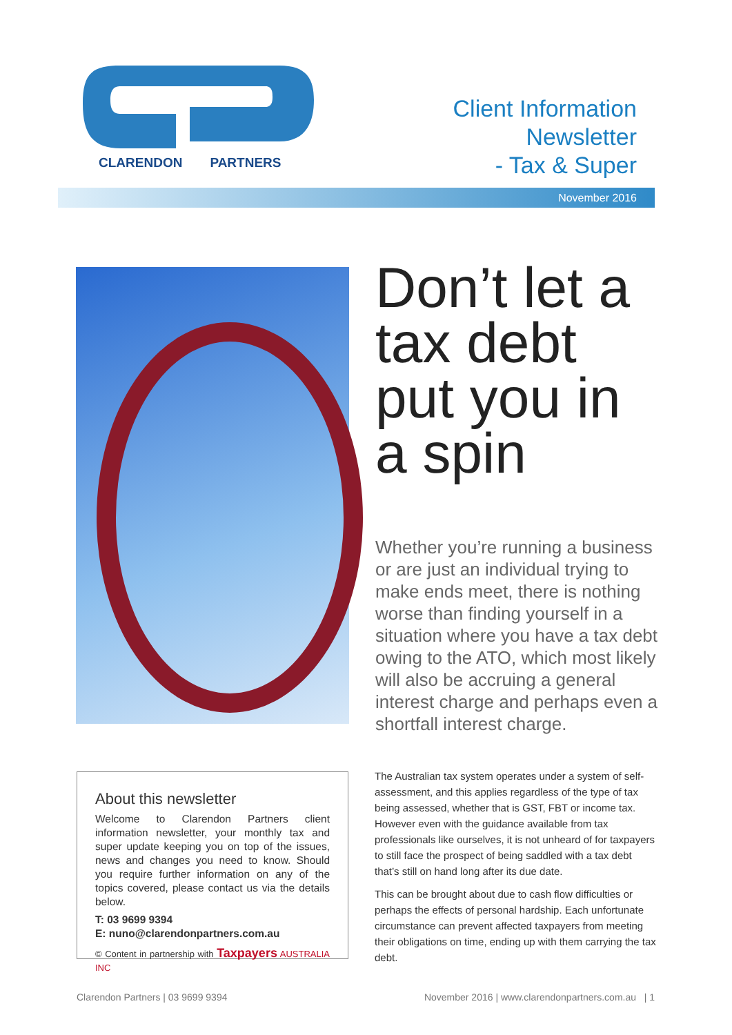CLARENDON PARTNERS
Client Information
Newsletter
- Tax & Super
November 2016
Don’t let a tax debt put you in a spin
Whether you’re running a business or are just an individual trying to make ends meet, there is nothing worse than finding yourself in a situation where you have a tax debt owing to the ATO, which most likely will also be accruing a general interest charge and perhaps even a shortfall interest charge.
About this newsletter
Welcome to Clarendon Partners client information newsletter, your monthly tax and super update keeping you on top of the issues, news and changes you need to know. Should you require further information on any of the topics covered, please contact us via the details below.
T: 03 9699 9394
E: nuno@clarendonpartners.com.au
© Content in partnership with Taxpayers AUSTRALIA INC
The Australian tax system operates under a system of self-assessment, and this applies regardless of the type of tax being assessed, whether that is GST, FBT or income tax. However even with the guidance available from tax professionals like ourselves, it is not unheard of for taxpayers to still face the prospect of being saddled with a tax debt that’s still on hand long after its due date.
This can be brought about due to cash flow difficulties or perhaps the effects of personal hardship. Each unfortunate circumstance can prevent affected taxpayers from meeting their obligations on time, ending up with them carrying the tax debt.
Clarendon Partners | 03 9699 9394 November 2016 | www.clarendonpartners.com.au | 1